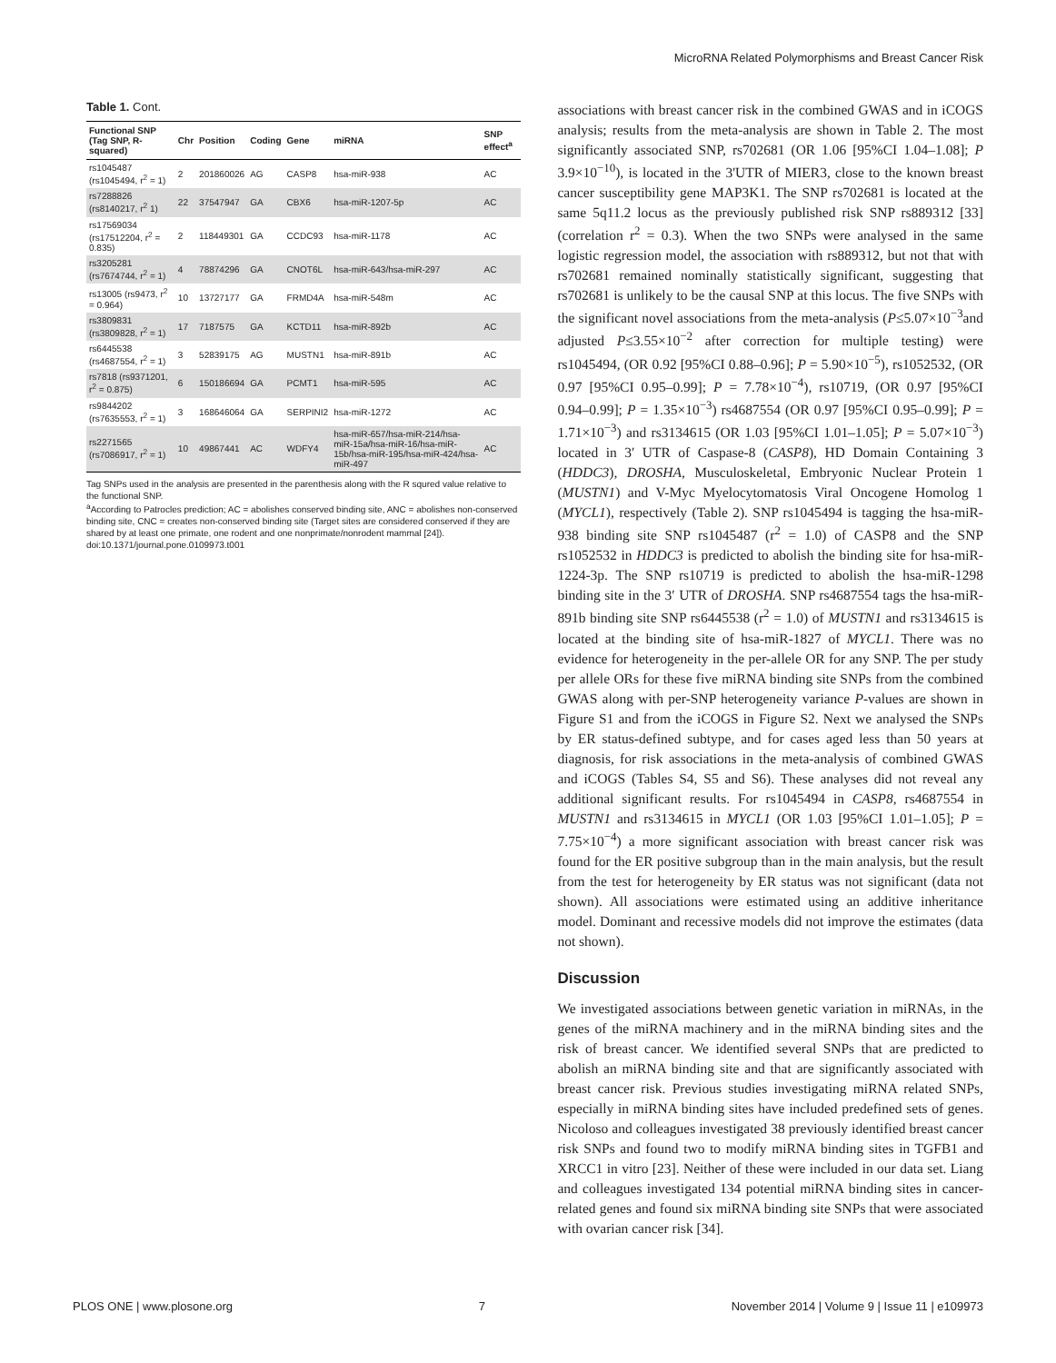MicroRNA Related Polymorphisms and Breast Cancer Risk
Table 1. Cont.
| Functional SNP (Tag SNP, R-squared) | Chr | Position | Coding | Gene | miRNA | SNP effect<sup>a</sup> |
| --- | --- | --- | --- | --- | --- | --- |
| rs1045487 (rs1045494, r<sup>2</sup> = 1) | 2 | 201860026 | AG | CASP8 | hsa-miR-938 | AC |
| rs7288826 (rs8140217, r<sup>2</sup> 1) | 22 | 37547947 | GA | CBX6 | hsa-miR-1207-5p | AC |
| rs17569034 (rs17512204, r<sup>2</sup> = 0.835) | 2 | 118449301 | GA | CCDC93 | hsa-miR-1178 | AC |
| rs3205281 (rs7674744, r<sup>2</sup> = 1) | 4 | 78874296 | GA | CNOT6L | hsa-miR-643/hsa-miR-297 | AC |
| rs13005 (rs9473, r<sup>2</sup> = 0.964) | 10 | 13727177 | GA | FRMD4A | hsa-miR-548m | AC |
| rs3809831 (rs3809828, r<sup>2</sup> = 1) | 17 | 7187575 | GA | KCTD11 | hsa-miR-892b | AC |
| rs6445538 (rs4687554, r<sup>2</sup> = 1) | 3 | 52839175 | AG | MUSTN1 | hsa-miR-891b | AC |
| rs7818 (rs9371201, r<sup>2</sup> = 0.875) | 6 | 150186694 | GA | PCMT1 | hsa-miR-595 | AC |
| rs9844202 (rs7635553, r<sup>2</sup> = 1) | 3 | 168646064 | GA | SERPINI2 | hsa-miR-1272 | AC |
| rs2271565 (rs7086917, r<sup>2</sup> = 1) | 10 | 49867441 | AC | WDFY4 | hsa-miR-657/hsa-miR-214/hsa-miR-15a/hsa-miR-16/hsa-miR-15b/hsa-miR-195/hsa-miR-424/hsa-miR-497 | AC |
Tag SNPs used in the analysis are presented in the parenthesis along with the R squred value relative to the functional SNP.
<sup>a</sup> According to Patrocles prediction; AC = abolishes conserved binding site, ANC = abolishes non-conserved binding site, CNC = creates non-conserved binding site (Target sites are considered conserved if they are shared by at least one primate, one rodent and one nonprimate/nonrodent mammal [24]).
doi:10.1371/journal.pone.0109973.t001
associations with breast cancer risk in the combined GWAS and in iCOGS analysis; results from the meta-analysis are shown in Table 2. The most significantly associated SNP, rs702681 (OR 1.06 [95%CI 1.04–1.08]; P 3.9×10<sup>−10</sup>), is located in the 3'UTR of MIER3, close to the known breast cancer susceptibility gene MAP3K1. The SNP rs702681 is located at the same 5q11.2 locus as the previously published risk SNP rs889312 [33] (correlation r<sup>2</sup> = 0.3). When the two SNPs were analysed in the same logistic regression model, the association with rs889312, but not that with rs702681 remained nominally statistically significant, suggesting that rs702681 is unlikely to be the causal SNP at this locus. The five SNPs with the significant novel associations from the meta-analysis (P≤5.07×10<sup>−3</sup>and adjusted P≤3.55×10<sup>−2</sup> after correction for multiple testing) were rs1045494, (OR 0.92 [95%CI 0.88–0.96]; P = 5.90×10<sup>−5</sup>), rs1052532, (OR 0.97 [95%CI 0.95–0.99]; P = 7.78×10<sup>−4</sup>), rs10719, (OR 0.97 [95%CI 0.94–0.99]; P = 1.35×10<sup>−3</sup>) rs4687554 (OR 0.97 [95%CI 0.95–0.99]; P = 1.71×10<sup>−3</sup>) and rs3134615 (OR 1.03 [95%CI 1.01–1.05]; P = 5.07×10<sup>−3</sup>) located in 3′ UTR of Caspase-8 (CASP8), HD Domain Containing 3 (HDDC3), DROSHA, Musculoskeletal, Embryonic Nuclear Protein 1 (MUSTN1) and V-Myc Myelocytomatosis Viral Oncogene Homolog 1 (MYCL1), respectively (Table 2). SNP rs1045494 is tagging the hsa-miR-938 binding site SNP rs1045487 (r<sup>2</sup> = 1.0) of CASP8 and the SNP rs1052532 in HDDC3 is predicted to abolish the binding site for hsa-miR-1224-3p. The SNP rs10719 is predicted to abolish the hsa-miR-1298 binding site in the 3′ UTR of DROSHA. SNP rs4687554 tags the hsa-miR-891b binding site SNP rs6445538 (r<sup>2</sup> = 1.0) of MUSTN1 and rs3134615 is located at the binding site of hsa-miR-1827 of MYCL1. There was no evidence for heterogeneity in the per-allele OR for any SNP. The per study per allele ORs for these five miRNA binding site SNPs from the combined GWAS along with per-SNP heterogeneity variance P-values are shown in Figure S1 and from the iCOGS in Figure S2. Next we analysed the SNPs by ER status-defined subtype, and for cases aged less than 50 years at diagnosis, for risk associations in the meta-analysis of combined GWAS and iCOGS (Tables S4, S5 and S6). These analyses did not reveal any additional significant results. For rs1045494 in CASP8, rs4687554 in MUSTN1 and rs3134615 in MYCL1 (OR 1.03 [95%CI 1.01–1.05]; P = 7.75×10<sup>−4</sup>) a more significant association with breast cancer risk was found for the ER positive subgroup than in the main analysis, but the result from the test for heterogeneity by ER status was not significant (data not shown). All associations were estimated using an additive inheritance model. Dominant and recessive models did not improve the estimates (data not shown).
Discussion
We investigated associations between genetic variation in miRNAs, in the genes of the miRNA machinery and in the miRNA binding sites and the risk of breast cancer. We identified several SNPs that are predicted to abolish an miRNA binding site and that are significantly associated with breast cancer risk. Previous studies investigating miRNA related SNPs, especially in miRNA binding sites have included predefined sets of genes. Nicoloso and colleagues investigated 38 previously identified breast cancer risk SNPs and found two to modify miRNA binding sites in TGFB1 and XRCC1 in vitro [23]. Neither of these were included in our data set. Liang and colleagues investigated 134 potential miRNA binding sites in cancer-related genes and found six miRNA binding site SNPs that were associated with ovarian cancer risk [34].
PLOS ONE | www.plosone.org 7 November 2014 | Volume 9 | Issue 11 | e109973